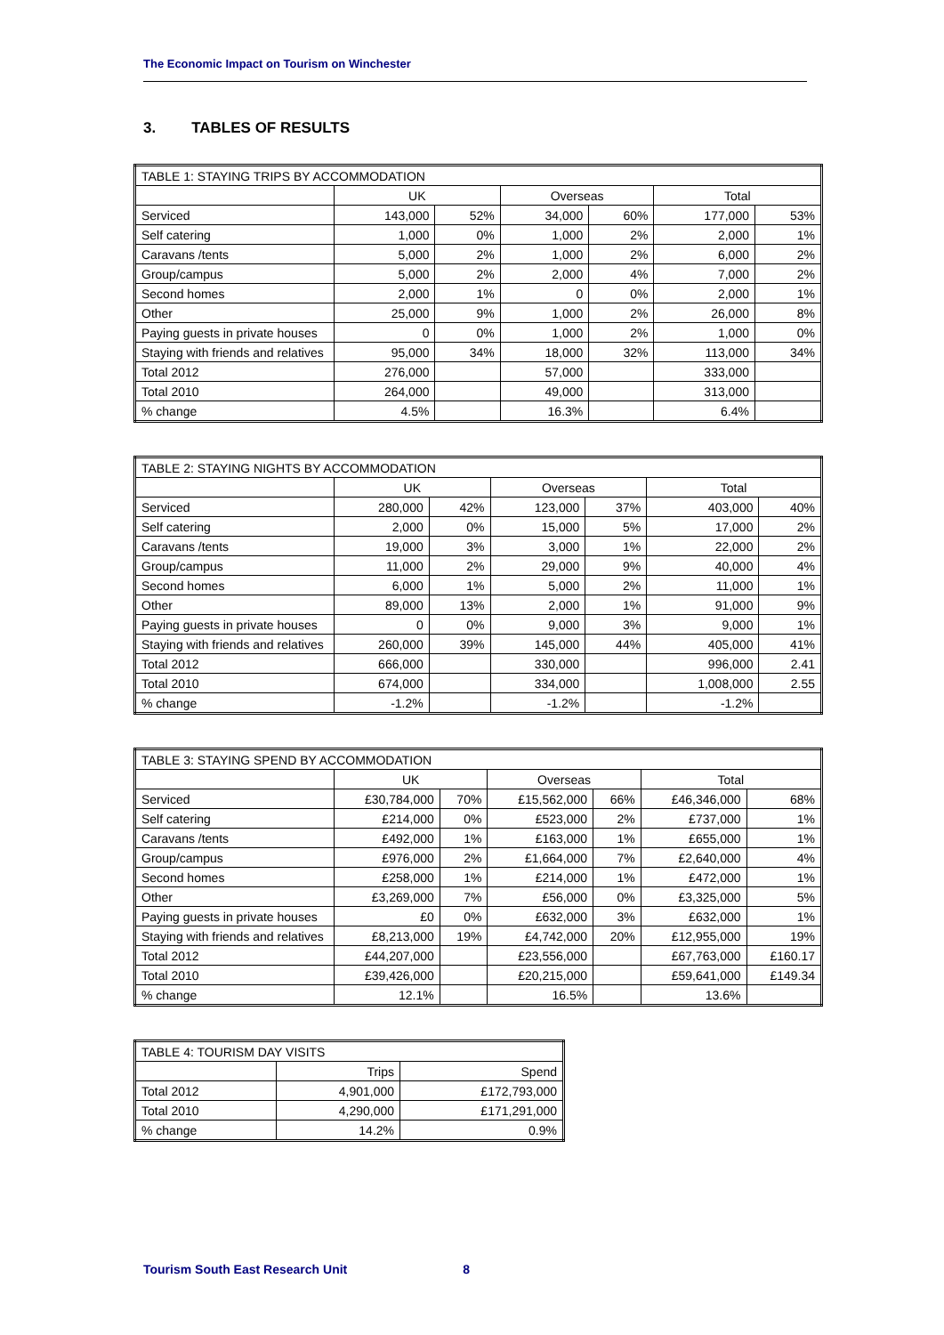The Economic Impact on Tourism on Winchester
3. TABLES OF RESULTS
| TABLE 1: STAYING TRIPS BY ACCOMMODATION | | | | | | |
| | UK | | Overseas | | Total | |
| Serviced | 143,000 | 52% | 34,000 | 60% | 177,000 | 53% |
| Self catering | 1,000 | 0% | 1,000 | 2% | 2,000 | 1% |
| Caravans /tents | 5,000 | 2% | 1,000 | 2% | 6,000 | 2% |
| Group/campus | 5,000 | 2% | 2,000 | 4% | 7,000 | 2% |
| Second homes | 2,000 | 1% | 0 | 0% | 2,000 | 1% |
| Other | 25,000 | 9% | 1,000 | 2% | 26,000 | 8% |
| Paying guests in private houses | 0 | 0% | 1,000 | 2% | 1,000 | 0% |
| Staying with friends and relatives | 95,000 | 34% | 18,000 | 32% | 113,000 | 34% |
| Total 2012 | 276,000 | | 57,000 | | 333,000 | |
| Total 2010 | 264,000 | | 49,000 | | 313,000 | |
| % change | 4.5% | | 16.3% | | 6.4% | |
| TABLE 2: STAYING NIGHTS BY ACCOMMODATION | | | | | | |
| | UK | | Overseas | | Total | |
| Serviced | 280,000 | 42% | 123,000 | 37% | 403,000 | 40% |
| Self catering | 2,000 | 0% | 15,000 | 5% | 17,000 | 2% |
| Caravans /tents | 19,000 | 3% | 3,000 | 1% | 22,000 | 2% |
| Group/campus | 11,000 | 2% | 29,000 | 9% | 40,000 | 4% |
| Second homes | 6,000 | 1% | 5,000 | 2% | 11,000 | 1% |
| Other | 89,000 | 13% | 2,000 | 1% | 91,000 | 9% |
| Paying guests in private houses | 0 | 0% | 9,000 | 3% | 9,000 | 1% |
| Staying with friends and relatives | 260,000 | 39% | 145,000 | 44% | 405,000 | 41% |
| Total 2012 | 666,000 | | 330,000 | | 996,000 | 2.41 |
| Total 2010 | 674,000 | | 334,000 | | 1,008,000 | 2.55 |
| % change | -1.2% | | -1.2% | | -1.2% | |
| TABLE 3: STAYING SPEND BY ACCOMMODATION | | | | | | |
| | UK | | Overseas | | Total | |
| Serviced | £30,784,000 | 70% | £15,562,000 | 66% | £46,346,000 | 68% |
| Self catering | £214,000 | 0% | £523,000 | 2% | £737,000 | 1% |
| Caravans /tents | £492,000 | 1% | £163,000 | 1% | £655,000 | 1% |
| Group/campus | £976,000 | 2% | £1,664,000 | 7% | £2,640,000 | 4% |
| Second homes | £258,000 | 1% | £214,000 | 1% | £472,000 | 1% |
| Other | £3,269,000 | 7% | £56,000 | 0% | £3,325,000 | 5% |
| Paying guests in private houses | £0 | 0% | £632,000 | 3% | £632,000 | 1% |
| Staying with friends and relatives | £8,213,000 | 19% | £4,742,000 | 20% | £12,955,000 | 19% |
| Total 2012 | £44,207,000 | | £23,556,000 | | £67,763,000 | £160.17 |
| Total 2010 | £39,426,000 | | £20,215,000 | | £59,641,000 | £149.34 |
| % change | 12.1% | | 16.5% | | 13.6% | |
| TABLE 4: TOURISM DAY VISITS | | |
| | Trips | Spend |
| Total 2012 | 4,901,000 | £172,793,000 |
| Total 2010 | 4,290,000 | £171,291,000 |
| % change | 14.2% | 0.9% |
Tourism South East Research Unit 8